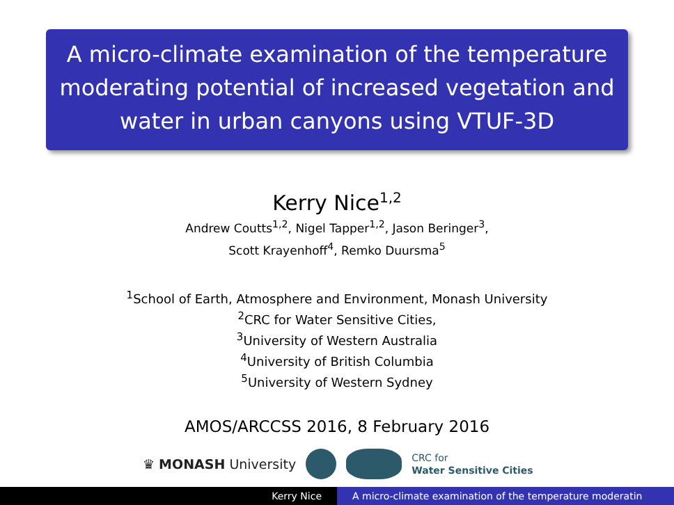A micro-climate examination of the temperature moderating potential of increased vegetation and water in urban canyons using VTUF-3D
Kerry Nice<sup>1,2</sup>
Andrew Coutts<sup>1,2</sup>, Nigel Tapper<sup>1,2</sup>, Jason Beringer<sup>3</sup>,
Scott Krayenhoff<sup>4</sup>, Remko Duursma<sup>5</sup>
<sup>1</sup> School of Earth, Atmosphere and Environment, Monash University
<sup>2</sup> CRC for Water Sensitive Cities,
<sup>3</sup> University of Western Australia
<sup>4</sup> University of British Columbia
<sup>5</sup> University of Western Sydney
AMOS/ARCCSS 2016, 8 February 2016
♛ MONASH University CRC for
Water Sensitive Cities
Kerry Nice A micro-climate examination of the temperature moderatin